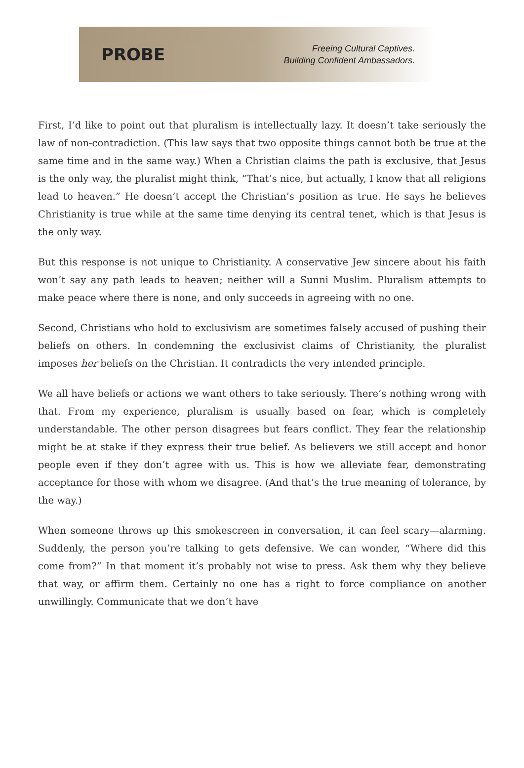PROBE
Freeing Cultural Captives.
Building Confident Ambassadors.
First, I’d like to point out that pluralism is intellectually lazy. It doesn’t take seriously the law of non-contradiction. (This law says that two opposite things cannot both be true at the same time and in the same way.) When a Christian claims the path is exclusive, that Jesus is the only way, the pluralist might think, “That’s nice, but actually, I know that all religions lead to heaven.” He doesn’t accept the Christian’s position as true. He says he believes Christianity is true while at the same time denying its central tenet, which is that Jesus is the only way.
But this response is not unique to Christianity. A conservative Jew sincere about his faith won’t say any path leads to heaven; neither will a Sunni Muslim. Pluralism attempts to make peace where there is none, and only succeeds in agreeing with no one.
Second, Christians who hold to exclusivism are sometimes falsely accused of pushing their beliefs on others. In condemning the exclusivist claims of Christianity, the pluralist imposes her beliefs on the Christian. It contradicts the very intended principle.
We all have beliefs or actions we want others to take seriously. There’s nothing wrong with that. From my experience, pluralism is usually based on fear, which is completely understandable. The other person disagrees but fears conflict. They fear the relationship might be at stake if they express their true belief. As believers we still accept and honor people even if they don’t agree with us. This is how we alleviate fear, demonstrating acceptance for those with whom we disagree. (And that’s the true meaning of tolerance, by the way.)
When someone throws up this smokescreen in conversation, it can feel scary—alarming. Suddenly, the person you’re talking to gets defensive. We can wonder, “Where did this come from?” In that moment it’s probably not wise to press. Ask them why they believe that way, or affirm them. Certainly no one has a right to force compliance on another unwillingly. Communicate that we don’t have